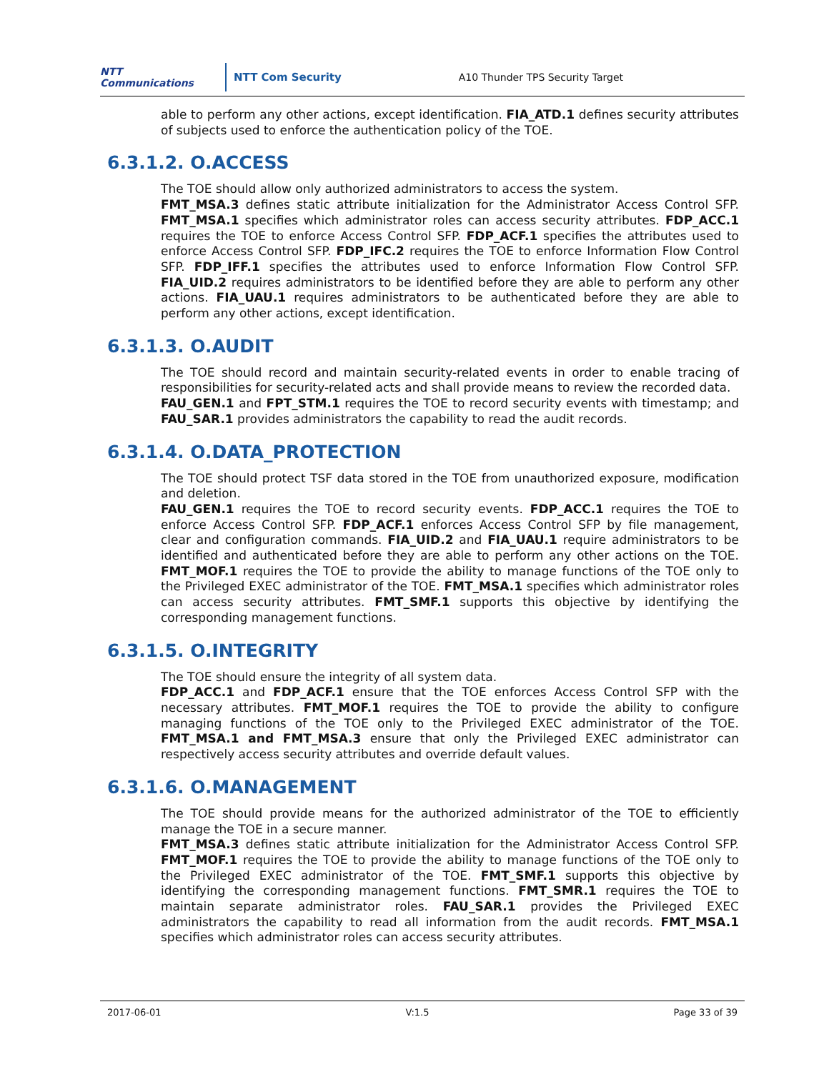NTT Communications NTT Com Security A10 Thunder TPS Security Target
able to perform any other actions, except identification. FIA_ATD.1 defines security attributes of subjects used to enforce the authentication policy of the TOE.
6.3.1.2. O.ACCESS
The TOE should allow only authorized administrators to access the system.
FMT_MSA.3 defines static attribute initialization for the Administrator Access Control SFP. FMT_MSA.1 specifies which administrator roles can access security attributes. FDP_ACC.1 requires the TOE to enforce Access Control SFP. FDP_ACF.1 specifies the attributes used to enforce Access Control SFP. FDP_IFC.2 requires the TOE to enforce Information Flow Control SFP. FDP_IFF.1 specifies the attributes used to enforce Information Flow Control SFP. FIA_UID.2 requires administrators to be identified before they are able to perform any other actions. FIA_UAU.1 requires administrators to be authenticated before they are able to perform any other actions, except identification.
6.3.1.3. O.AUDIT
The TOE should record and maintain security-related events in order to enable tracing of responsibilities for security-related acts and shall provide means to review the recorded data.
FAU_GEN.1 and FPT_STM.1 requires the TOE to record security events with timestamp; and FAU_SAR.1 provides administrators the capability to read the audit records.
6.3.1.4. O.DATA_PROTECTION
The TOE should protect TSF data stored in the TOE from unauthorized exposure, modification and deletion.
FAU_GEN.1 requires the TOE to record security events. FDP_ACC.1 requires the TOE to enforce Access Control SFP. FDP_ACF.1 enforces Access Control SFP by file management, clear and configuration commands. FIA_UID.2 and FIA_UAU.1 require administrators to be identified and authenticated before they are able to perform any other actions on the TOE. FMT_MOF.1 requires the TOE to provide the ability to manage functions of the TOE only to the Privileged EXEC administrator of the TOE. FMT_MSA.1 specifies which administrator roles can access security attributes. FMT_SMF.1 supports this objective by identifying the corresponding management functions.
6.3.1.5. O.INTEGRITY
The TOE should ensure the integrity of all system data.
FDP_ACC.1 and FDP_ACF.1 ensure that the TOE enforces Access Control SFP with the necessary attributes. FMT_MOF.1 requires the TOE to provide the ability to configure managing functions of the TOE only to the Privileged EXEC administrator of the TOE. FMT_MSA.1 and FMT_MSA.3 ensure that only the Privileged EXEC administrator can respectively access security attributes and override default values.
6.3.1.6. O.MANAGEMENT
The TOE should provide means for the authorized administrator of the TOE to efficiently manage the TOE in a secure manner.
FMT_MSA.3 defines static attribute initialization for the Administrator Access Control SFP. FMT_MOF.1 requires the TOE to provide the ability to manage functions of the TOE only to the Privileged EXEC administrator of the TOE. FMT_SMF.1 supports this objective by identifying the corresponding management functions. FMT_SMR.1 requires the TOE to maintain separate administrator roles. FAU_SAR.1 provides the Privileged EXEC administrators the capability to read all information from the audit records. FMT_MSA.1 specifies which administrator roles can access security attributes.
2017-06-01 V:1.5 Page 33 of 39